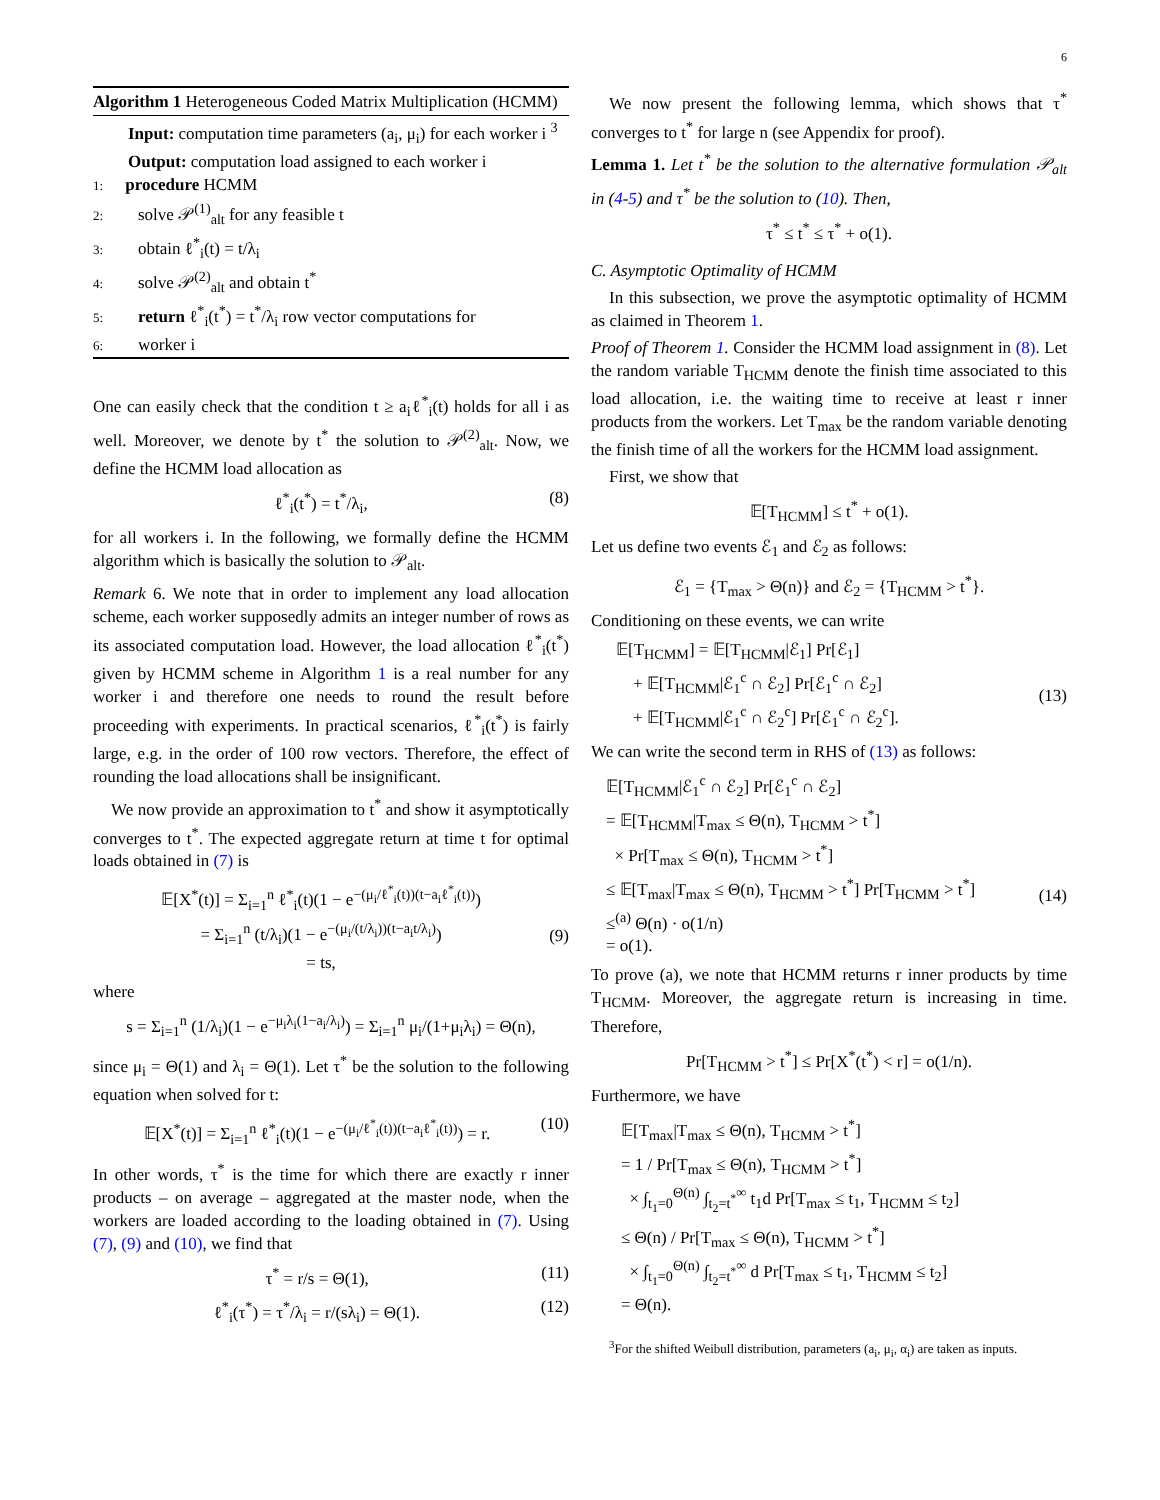6
Algorithm 1 Heterogeneous Coded Matrix Multiplication (HCMM)
Input: computation time parameters (a<sub>i</sub>, μ<sub>i</sub>) for each worker i <sup>3</sup>
Output: computation load assigned to each worker i
1: procedure HCMM
2: solve 𝒫<sup>(1)</sup><sub>alt</sub> for any feasible t
3: obtain ℓ<sup>*</sup><sub>i</sub>(t) = t/λ<sub>i</sub>
4: solve 𝒫<sup>(2)</sup><sub>alt</sub> and obtain t<sup>*</sup>
5: return ℓ<sup>*</sup><sub>i</sub>(t<sup>*</sup>) = t<sup>*</sup>/λ<sub>i</sub> row vector computations for
6: worker i
One can easily check that the condition t ≥ a<sub>i</sub>ℓ<sup>*</sup><sub>i</sub>(t) holds for all i as well. Moreover, we denote by t<sup>*</sup> the solution to 𝒫<sup>(2)</sup><sub>alt</sub>. Now, we define the HCMM load allocation as
ℓ<sup>*</sup><sub>i</sub>(t<sup>*</sup>) = t<sup>*</sup>/λ<sub>i</sub>, (8)
for all workers i. In the following, we formally define the HCMM algorithm which is basically the solution to 𝒫<sub>alt</sub>.
Remark 6. We note that in order to implement any load allocation scheme, each worker supposedly admits an integer number of rows as its associated computation load. However, the load allocation ℓ<sup>*</sup><sub>i</sub>(t<sup>*</sup>) given by HCMM scheme in Algorithm 1 is a real number for any worker i and therefore one needs to round the result before proceeding with experiments. In practical scenarios, ℓ<sup>*</sup><sub>i</sub>(t<sup>*</sup>) is fairly large, e.g. in the order of 100 row vectors. Therefore, the effect of rounding the load allocations shall be insignificant.
We now provide an approximation to t<sup>*</sup> and show it asymptotically converges to t<sup>*</sup>. The expected aggregate return at time t for optimal loads obtained in (7) is
𝔼[X<sup>*</sup>(t)] = Σ<sub>i=1</sub><sup>n</sup> ℓ<sup>*</sup><sub>i</sub>(t)(1 − e<sup>−(μ<sub>i</sub>/ℓ<sup>*</sup><sub>i</sub>(t))(t−a<sub>i</sub>ℓ<sup>*</sup><sub>i</sub>(t))</sup>)
= Σ<sub>i=1</sub><sup>n</sup> (t/λ<sub>i</sub>)(1 − e<sup>−(μ<sub>i</sub>/(t/λ<sub>i</sub>))(t−a<sub>i</sub>t/λ<sub>i</sub>)</sup>)
= ts,
(9)
where
s = Σ<sub>i=1</sub><sup>n</sup> (1/λ<sub>i</sub>)(1 − e<sup>−μ<sub>i</sub>λ<sub>i</sub>(1−a<sub>i</sub>/λ<sub>i</sub>)</sup>) = Σ<sub>i=1</sub><sup>n</sup> μ<sub>i</sub>/(1+μ<sub>i</sub>λ<sub>i</sub>) = Θ(n),
since μ<sub>i</sub> = Θ(1) and λ<sub>i</sub> = Θ(1). Let τ<sup>*</sup> be the solution to the following equation when solved for t:
𝔼[X<sup>*</sup>(t)] = Σ<sub>i=1</sub><sup>n</sup> ℓ<sup>*</sup><sub>i</sub>(t)(1 − e<sup>−(μ<sub>i</sub>/ℓ<sup>*</sup><sub>i</sub>(t))(t−a<sub>i</sub>ℓ<sup>*</sup><sub>i</sub>(t))</sup>) = r. (10)
In other words, τ<sup>*</sup> is the time for which there are exactly r inner products – on average – aggregated at the master node, when the workers are loaded according to the loading obtained in (7). Using (7), (9) and (10), we find that
τ<sup>*</sup> = r/s = Θ(1), (11)
ℓ<sup>*</sup><sub>i</sub>(τ<sup>*</sup>) = τ<sup>*</sup>/λ<sub>i</sub> = r/(sλ<sub>i</sub>) = Θ(1). (12)
We now present the following lemma, which shows that τ<sup>*</sup> converges to t<sup>*</sup> for large n (see Appendix for proof).
Lemma 1. Let t<sup>*</sup> be the solution to the alternative formulation 𝒫<sub>alt</sub> in (4-5) and τ<sup>*</sup> be the solution to (10). Then,
τ<sup>*</sup> ≤ t<sup>*</sup> ≤ τ<sup>*</sup> + o(1).
C. Asymptotic Optimality of HCMM
In this subsection, we prove the asymptotic optimality of HCMM as claimed in Theorem 1.
Proof of Theorem 1. Consider the HCMM load assignment in (8). Let the random variable T<sub>HCMM</sub> denote the finish time associated to this load allocation, i.e. the waiting time to receive at least r inner products from the workers. Let T<sub>max</sub> be the random variable denoting the finish time of all the workers for the HCMM load assignment.
First, we show that
𝔼[T<sub>HCMM</sub>] ≤ t<sup>*</sup> + o(1).
Let us define two events ℰ<sub>1</sub> and ℰ<sub>2</sub> as follows:
ℰ<sub>1</sub> = {T<sub>max</sub> > Θ(n)} and ℰ<sub>2</sub> = {T<sub>HCMM</sub> > t<sup>*</sup>}.
Conditioning on these events, we can write
𝔼[T<sub>HCMM</sub>] = 𝔼[T<sub>HCMM</sub>|ℰ<sub>1</sub>] Pr[ℰ<sub>1</sub>]
+ 𝔼[T<sub>HCMM</sub>|ℰ<sub>1</sub><sup>c</sup> ∩ ℰ<sub>2</sub>] Pr[ℰ<sub>1</sub><sup>c</sup> ∩ ℰ<sub>2</sub>]
+ 𝔼[T<sub>HCMM</sub>|ℰ<sub>1</sub><sup>c</sup> ∩ ℰ<sub>2</sub><sup>c</sup>] Pr[ℰ<sub>1</sub><sup>c</sup> ∩ ℰ<sub>2</sub><sup>c</sup>].
(13)
We can write the second term in RHS of (13) as follows:
𝔼[T<sub>HCMM</sub>|ℰ<sub>1</sub><sup>c</sup> ∩ ℰ<sub>2</sub>] Pr[ℰ<sub>1</sub><sup>c</sup> ∩ ℰ<sub>2</sub>]
= 𝔼[T<sub>HCMM</sub>|T<sub>max</sub> ≤ Θ(n), T<sub>HCMM</sub> > t<sup>*</sup>]
× Pr[T<sub>max</sub> ≤ Θ(n), T<sub>HCMM</sub> > t<sup>*</sup>]
≤ 𝔼[T<sub>max</sub>|T<sub>max</sub> ≤ Θ(n), T<sub>HCMM</sub> > t<sup>*</sup>] Pr[T<sub>HCMM</sub> > t<sup>*</sup>]
≤<sup>(a)</sup> Θ(n) · o(1/n)
= o(1).
(14)
To prove (a), we note that HCMM returns r inner products by time T<sub>HCMM</sub>. Moreover, the aggregate return is increasing in time. Therefore,
Pr[T<sub>HCMM</sub> > t<sup>*</sup>] ≤ Pr[X<sup>*</sup>(t<sup>*</sup>) < r] = o(1/n).
Furthermore, we have
𝔼[T<sub>max</sub>|T<sub>max</sub> ≤ Θ(n), T<sub>HCMM</sub> > t<sup>*</sup>]
= 1 / Pr[T<sub>max</sub> ≤ Θ(n), T<sub>HCMM</sub> > t<sup>*</sup>]
× ∫<sub>t<sub>1</sub>=0</sub><sup>Θ(n)</sup> ∫<sub>t<sub>2</sub>=t<sup>*</sup></sub><sup>∞</sup> t<sub>1</sub>d Pr[T<sub>max</sub> ≤ t<sub>1</sub>, T<sub>HCMM</sub> ≤ t<sub>2</sub>]
≤ Θ(n) / Pr[T<sub>max</sub> ≤ Θ(n), T<sub>HCMM</sub> > t<sup>*</sup>]
× ∫<sub>t<sub>1</sub>=0</sub><sup>Θ(n)</sup> ∫<sub>t<sub>2</sub>=t<sup>*</sup></sub><sup>∞</sup> d Pr[T<sub>max</sub> ≤ t<sub>1</sub>, T<sub>HCMM</sub> ≤ t<sub>2</sub>]
= Θ(n).
<sup>3</sup> For the shifted Weibull distribution, parameters (a<sub>i</sub>, μ<sub>i</sub>, α<sub>i</sub>) are taken as inputs.